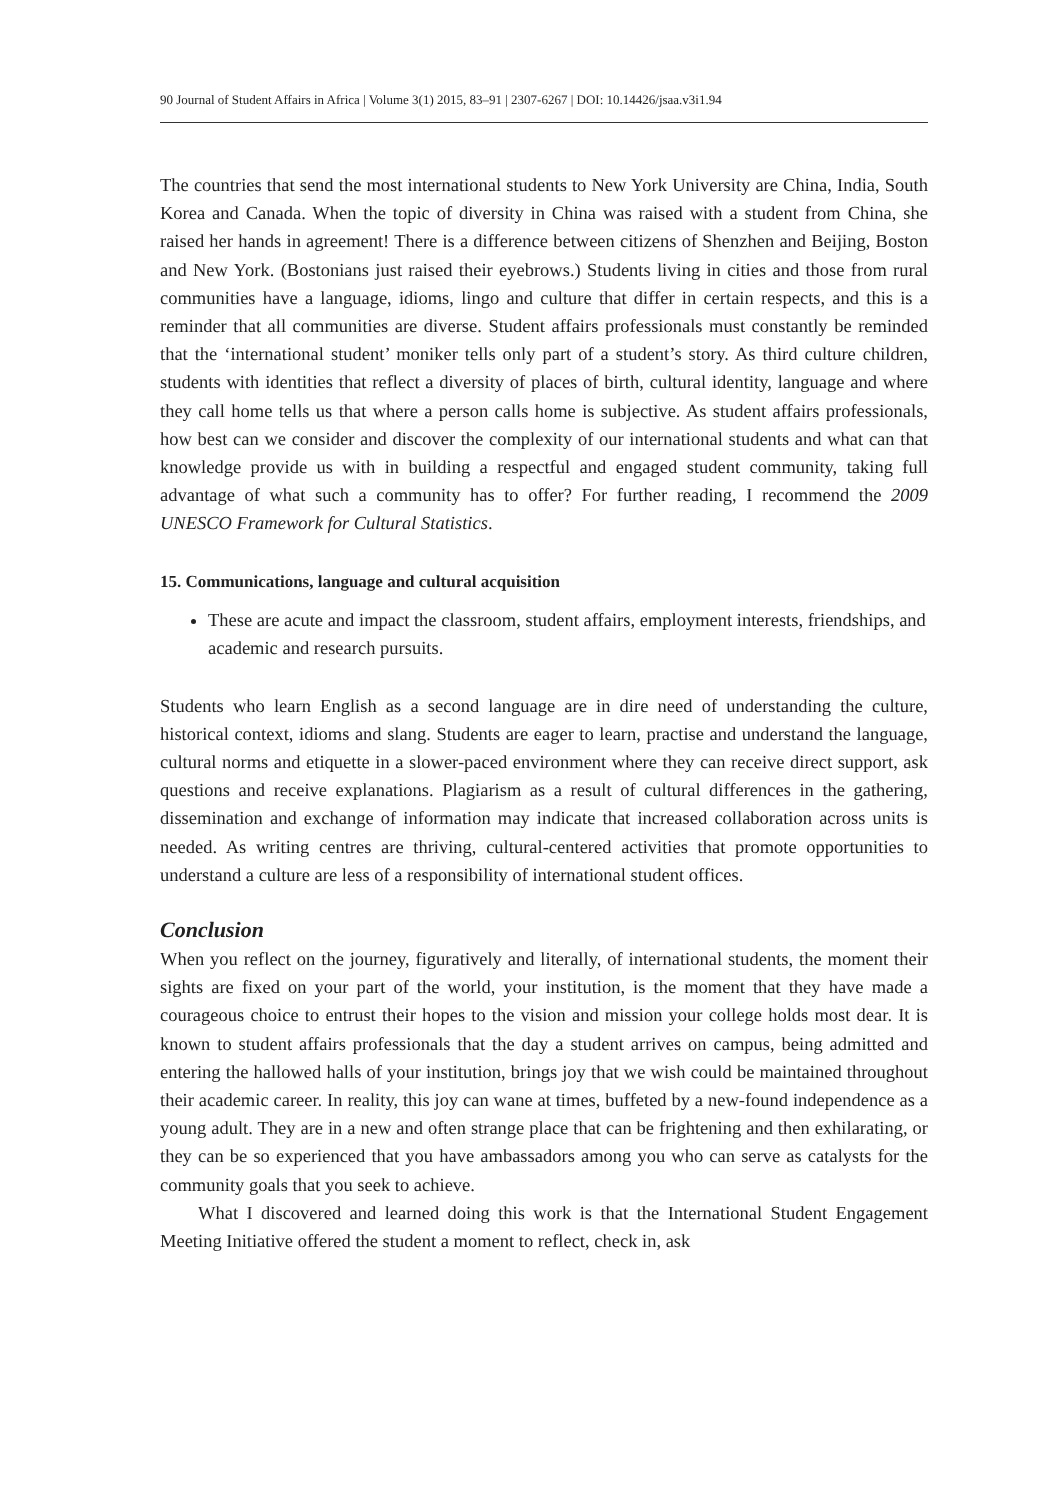90 Journal of Student Affairs in Africa | Volume 3(1) 2015, 83–91 | 2307-6267 | DOI: 10.14426/jsaa.v3i1.94
The countries that send the most international students to New York University are China, India, South Korea and Canada. When the topic of diversity in China was raised with a student from China, she raised her hands in agreement! There is a difference between citizens of Shenzhen and Beijing, Boston and New York. (Bostonians just raised their eyebrows.) Students living in cities and those from rural communities have a language, idioms, lingo and culture that differ in certain respects, and this is a reminder that all communities are diverse. Student affairs professionals must constantly be reminded that the ‘international student’ moniker tells only part of a student’s story. As third culture children, students with identities that reflect a diversity of places of birth, cultural identity, language and where they call home tells us that where a person calls home is subjective. As student affairs professionals, how best can we consider and discover the complexity of our international students and what can that knowledge provide us with in building a respectful and engaged student community, taking full advantage of what such a community has to offer? For further reading, I recommend the 2009 UNESCO Framework for Cultural Statistics.
15. Communications, language and cultural acquisition
These are acute and impact the classroom, student affairs, employment interests, friendships, and academic and research pursuits.
Students who learn English as a second language are in dire need of understanding the culture, historical context, idioms and slang. Students are eager to learn, practise and understand the language, cultural norms and etiquette in a slower-paced environment where they can receive direct support, ask questions and receive explanations. Plagiarism as a result of cultural differences in the gathering, dissemination and exchange of information may indicate that increased collaboration across units is needed. As writing centres are thriving, cultural-centered activities that promote opportunities to understand a culture are less of a responsibility of international student offices.
Conclusion
When you reflect on the journey, figuratively and literally, of international students, the moment their sights are fixed on your part of the world, your institution, is the moment that they have made a courageous choice to entrust their hopes to the vision and mission your college holds most dear. It is known to student affairs professionals that the day a student arrives on campus, being admitted and entering the hallowed halls of your institution, brings joy that we wish could be maintained throughout their academic career. In reality, this joy can wane at times, buffeted by a new-found independence as a young adult. They are in a new and often strange place that can be frightening and then exhilarating, or they can be so experienced that you have ambassadors among you who can serve as catalysts for the community goals that you seek to achieve.
What I discovered and learned doing this work is that the International Student Engagement Meeting Initiative offered the student a moment to reflect, check in, ask